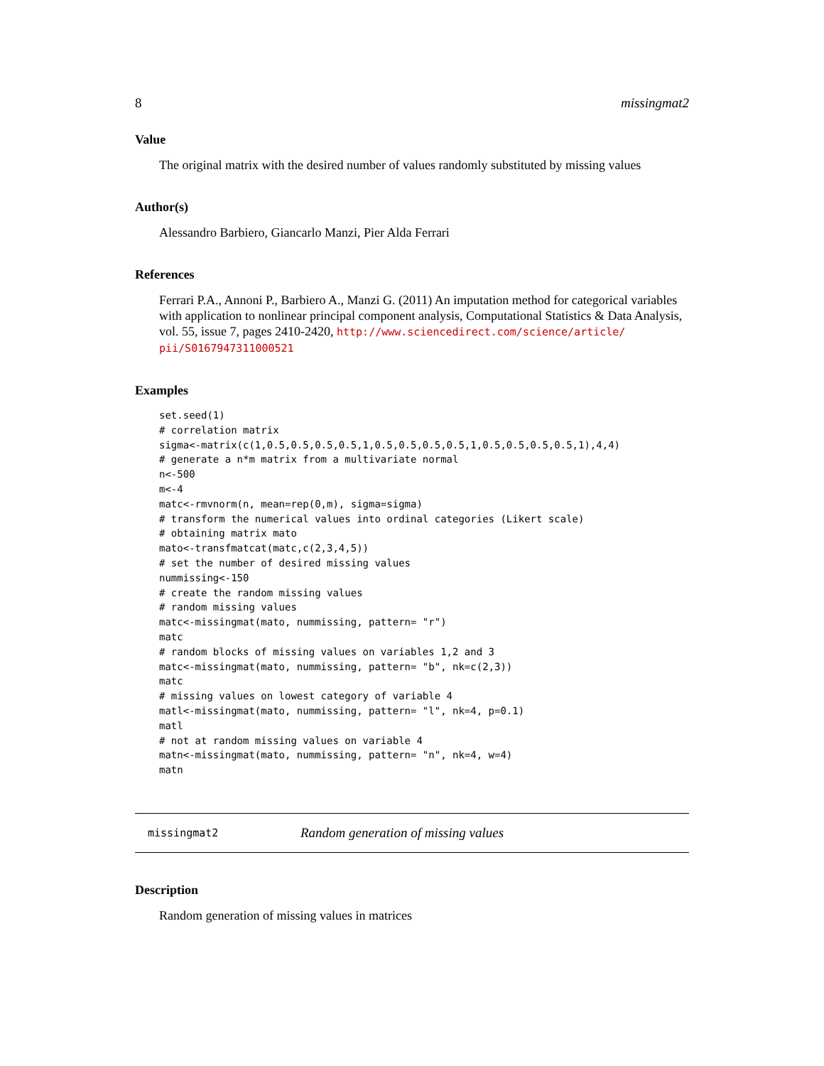8 missingmat2
Value
The original matrix with the desired number of values randomly substituted by missing values
Author(s)
Alessandro Barbiero, Giancarlo Manzi, Pier Alda Ferrari
References
Ferrari P.A., Annoni P., Barbiero A., Manzi G. (2011) An imputation method for categorical variables with application to nonlinear principal component analysis, Computational Statistics & Data Analysis, vol. 55, issue 7, pages 2410-2420, http://www.sciencedirect.com/science/article/ pii/S0167947311000521
Examples
set.seed(1)
# correlation matrix
sigma<-matrix(c(1,0.5,0.5,0.5,0.5,1,0.5,0.5,0.5,0.5,1,0.5,0.5,0.5,0.5,1),4,4)
# generate a n*m matrix from a multivariate normal
n<-500
m<-4
matc<-rmvnorm(n, mean=rep(0,m), sigma=sigma)
# transform the numerical values into ordinal categories (Likert scale)
# obtaining matrix mato
mato<-transfmatcat(matc,c(2,3,4,5))
# set the number of desired missing values
nummissing<-150
# create the random missing values
# random missing values
matc<-missingmat(mato, nummissing, pattern= "r")
matc
# random blocks of missing values on variables 1,2 and 3
matc<-missingmat(mato, nummissing, pattern= "b", nk=c(2,3))
matc
# missing values on lowest category of variable 4
matl<-missingmat(mato, nummissing, pattern= "l", nk=4, p=0.1)
matl
# not at random missing values on variable 4
matn<-missingmat(mato, nummissing, pattern= "n", nk=4, w=4)
matn
missingmat2 Random generation of missing values
Description
Random generation of missing values in matrices